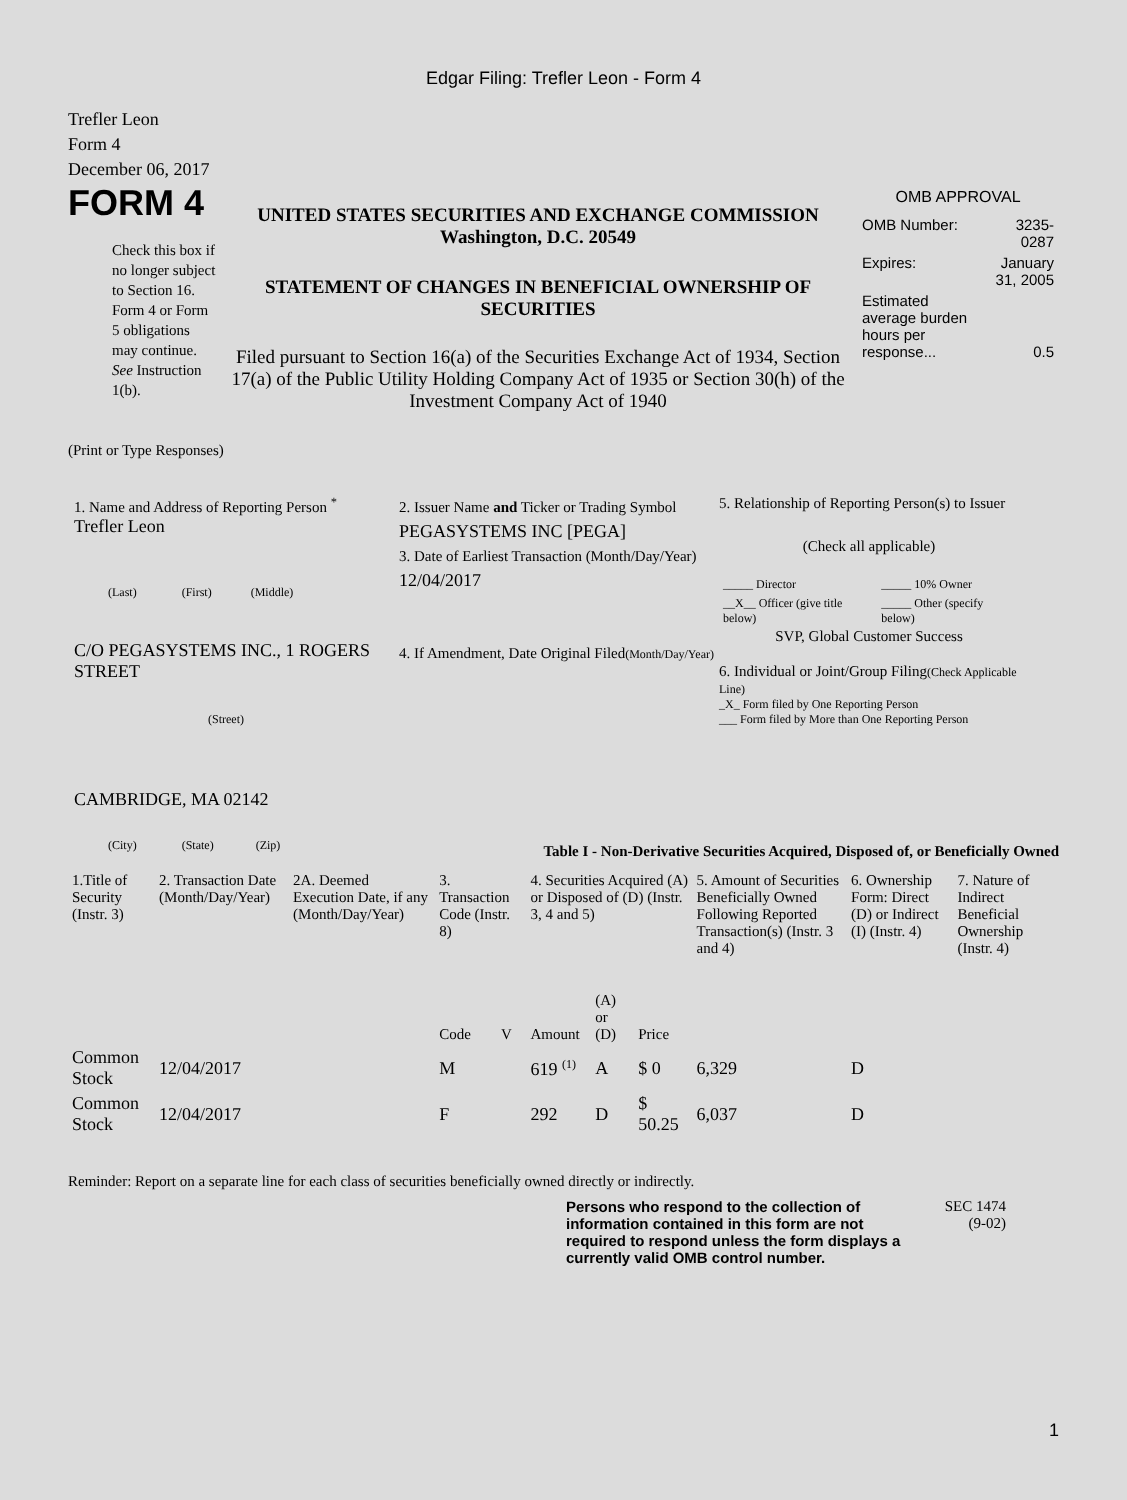Edgar Filing: Trefler Leon - Form 4
Trefler Leon
Form 4
December 06, 2017
FORM 4
Check this box if no longer subject to Section 16. Form 4 or Form 5 obligations may continue. See Instruction 1(b).
UNITED STATES SECURITIES AND EXCHANGE COMMISSION
Washington, D.C. 20549
STATEMENT OF CHANGES IN BENEFICIAL OWNERSHIP OF SECURITIES
Filed pursuant to Section 16(a) of the Securities Exchange Act of 1934, Section 17(a) of the Public Utility Holding Company Act of 1935 or Section 30(h) of the Investment Company Act of 1940
OMB APPROVAL
| OMB Number: | 3235-0287 |
| Expires: | January 31, 2005 |
| Estimated average burden hours per response... | 0.5 |
(Print or Type Responses)
1. Name and Address of Reporting Person <sup>*</sup>
Trefler Leon
(Last) (First) (Middle)
C/O PEGASYSTEMS INC., 1 ROGERS STREET
(Street)
CAMBRIDGE, MA 02142
(City) (State) (Zip)
2. Issuer Name and Ticker or Trading Symbol
PEGASYSTEMS INC [PEGA]
3. Date of Earliest Transaction (Month/Day/Year)
12/04/2017
4. If Amendment, Date Original Filed(Month/Day/Year)
5. Relationship of Reporting Person(s) to Issuer
(Check all applicable)
| _____ Director | _____ 10% Owner |
| __X__ Officer (give title below) | _____ Other (specify below) |
SVP, Global Customer Success
6. Individual or Joint/Group Filing(Check Applicable Line)
_X_ Form filed by One Reporting Person
___ Form filed by More than One Reporting Person
Table I - Non-Derivative Securities Acquired, Disposed of, or Beneficially Owned
| 1.Title of Security (Instr. 3) | 2. Transaction Date (Month/Day/Year) | 2A. Deemed Execution Date, if any (Month/Day/Year) | 3. Transaction Code (Instr. 8) | | 4. Securities Acquired (A) or Disposed of (D) (Instr. 3, 4 and 5) | | | 5. Amount of Securities Beneficially Owned Following Reported Transaction(s) (Instr. 3 and 4) | 6. Ownership Form: Direct (D) or Indirect (I) (Instr. 4) | 7. Nature of Indirect Beneficial Ownership (Instr. 4) |
| --- | --- | --- | --- | --- | --- | --- | --- | --- | --- | --- |
| | | | Code | V | Amount | (A) or (D) | Price | | | |
| Common Stock | 12/04/2017 | | M | | 619 <sup>(1)</sup> | A | $ 0 | 6,329 | D | |
| Common Stock | 12/04/2017 | | F | | 292 | D | $ 50.25 | 6,037 | D | |
Reminder: Report on a separate line for each class of securities beneficially owned directly or indirectly.
Persons who respond to the collection of information contained in this form are not required to respond unless the form displays a currently valid OMB control number.
SEC 1474
(9-02)
1